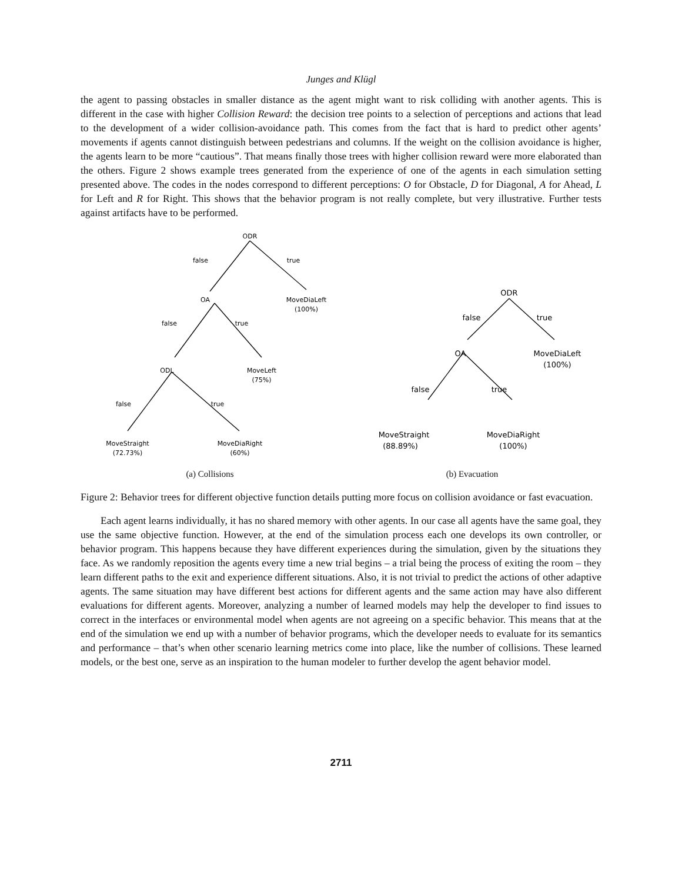Junges and Klügl
the agent to passing obstacles in smaller distance as the agent might want to risk colliding with another agents. This is different in the case with higher Collision Reward: the decision tree points to a selection of perceptions and actions that lead to the development of a wider collision-avoidance path. This comes from the fact that is hard to predict other agents’ movements if agents cannot distinguish between pedestrians and columns. If the weight on the collision avoidance is higher, the agents learn to be more “cautious”. That means finally those trees with higher collision reward were more elaborated than the others. Figure 2 shows example trees generated from the experience of one of the agents in each simulation setting presented above. The codes in the nodes correspond to different perceptions: O for Obstacle, D for Diagonal, A for Ahead, L for Left and R for Right. This shows that the behavior program is not really complete, but very illustrative. Further tests against artifacts have to be performed.
ODR
false
true
OA
MoveDiaLeft
(100%)
false
true
ODL
MoveLeft
(75%)
false
true
MoveStraight
(72.73%)
MoveDiaRight
(60%)
(a) Collisions
ODR
false
true
OA
MoveDiaLeft
(100%)
false
true
MoveStraight
(88.89%)
MoveDiaRight
(100%)
(b) Evacuation
Figure 2: Behavior trees for different objective function details putting more focus on collision avoidance or fast evacuation.
Each agent learns individually, it has no shared memory with other agents. In our case all agents have the same goal, they use the same objective function. However, at the end of the simulation process each one develops its own controller, or behavior program. This happens because they have different experiences during the simulation, given by the situations they face. As we randomly reposition the agents every time a new trial begins – a trial being the process of exiting the room – they learn different paths to the exit and experience different situations. Also, it is not trivial to predict the actions of other adaptive agents. The same situation may have different best actions for different agents and the same action may have also different evaluations for different agents. Moreover, analyzing a number of learned models may help the developer to find issues to correct in the interfaces or environmental model when agents are not agreeing on a specific behavior. This means that at the end of the simulation we end up with a number of behavior programs, which the developer needs to evaluate for its semantics and performance – that’s when other scenario learning metrics come into place, like the number of collisions. These learned models, or the best one, serve as an inspiration to the human modeler to further develop the agent behavior model.
2711